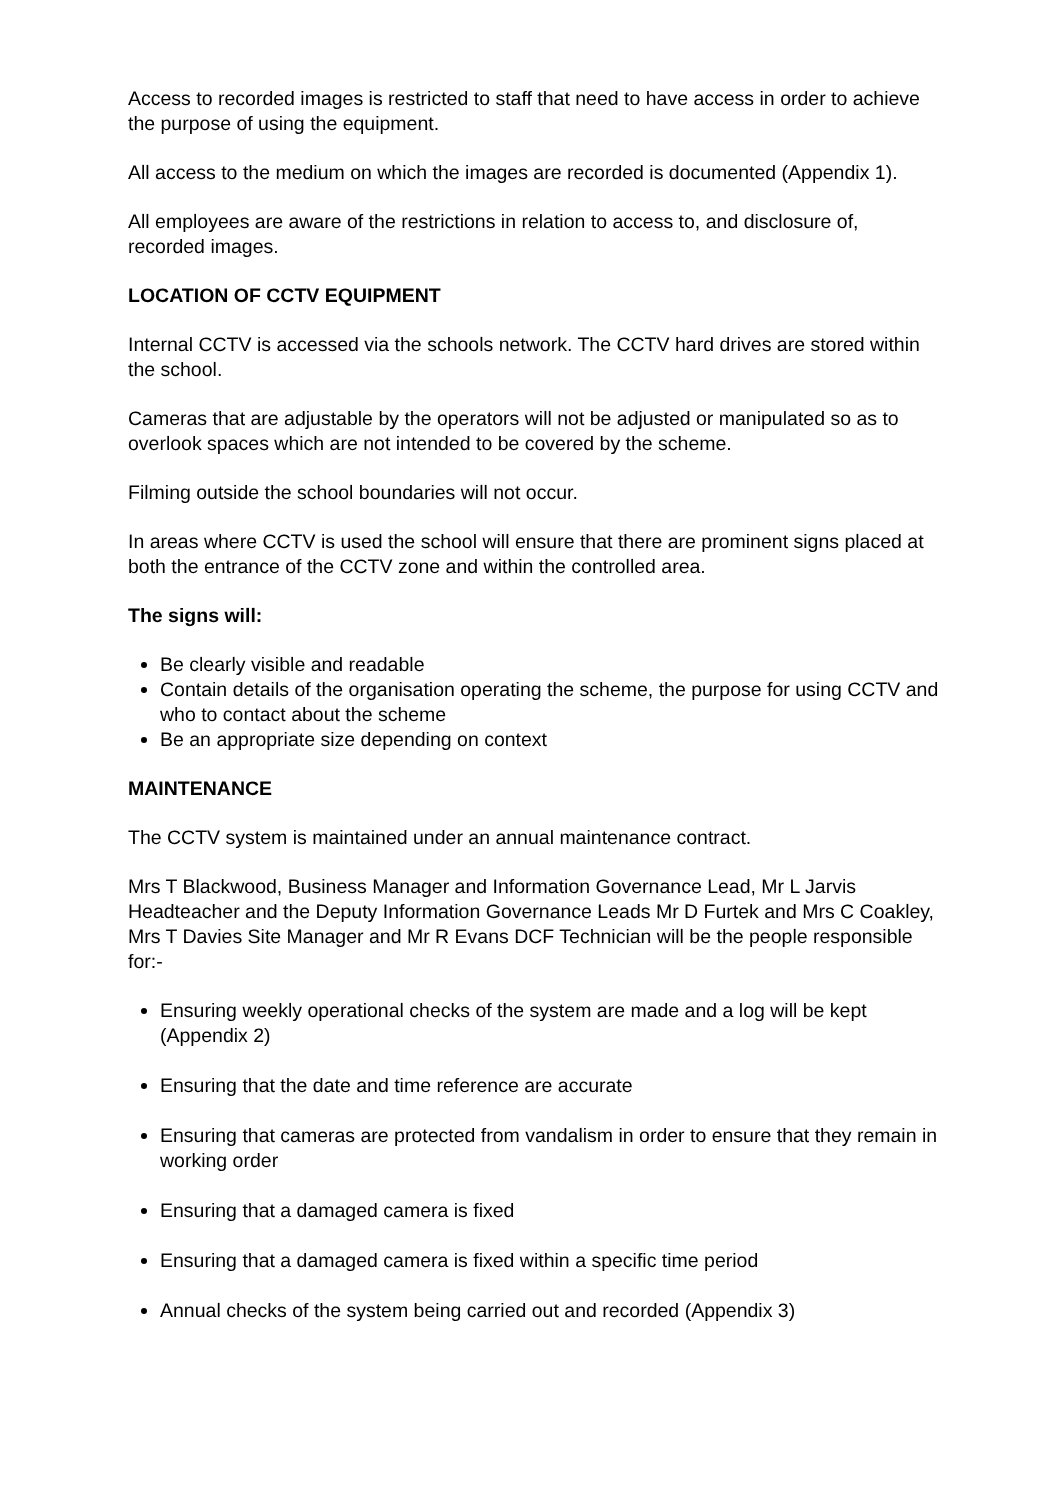Access to recorded images is restricted to staff that need to have access in order to achieve the purpose of using the equipment.
All access to the medium on which the images are recorded is documented (Appendix 1).
All employees are aware of the restrictions in relation to access to, and disclosure of, recorded images.
LOCATION OF CCTV EQUIPMENT
Internal CCTV is accessed via the schools network. The CCTV hard drives are stored within the school.
Cameras that are adjustable by the operators will not be adjusted or manipulated so as to overlook spaces which are not intended to be covered by the scheme.
Filming outside the school boundaries will not occur.
In areas where CCTV is used the school will ensure that there are prominent signs placed at both the entrance of the CCTV zone and within the controlled area.
The signs will:
Be clearly visible and readable
Contain details of the organisation operating the scheme, the purpose for using CCTV and who to contact about the scheme
Be an appropriate size depending on context
MAINTENANCE
The CCTV system is maintained under an annual maintenance contract.
Mrs T Blackwood, Business Manager and Information Governance Lead, Mr L Jarvis Headteacher and the Deputy Information Governance Leads Mr D Furtek and Mrs C Coakley, Mrs T Davies Site Manager and Mr R Evans DCF Technician will be the people responsible for:-
Ensuring weekly operational checks of the system are made and a log will be kept (Appendix 2)
Ensuring that the date and time reference are accurate
Ensuring that cameras are protected from vandalism in order to ensure that they remain in working order
Ensuring that a damaged camera is fixed
Ensuring that a damaged camera is fixed within a specific time period
Annual checks of the system being carried out and recorded (Appendix 3)